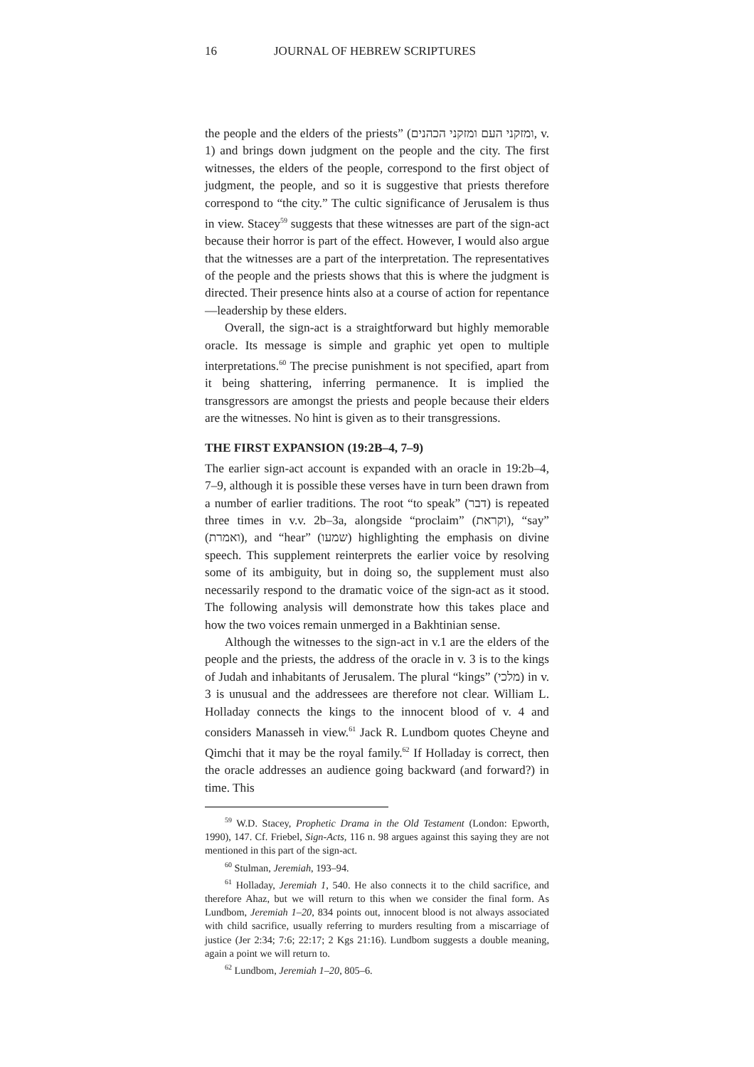16 JOURNAL OF HEBREW SCRIPTURES
the people and the elders of the priests” (ומזקני העם ומזקני הכהנים, v. 1) and brings down judgment on the people and the city. The first witnesses, the elders of the people, correspond to the first object of judgment, the people, and so it is suggestive that priests therefore correspond to “the city.” The cultic significance of Jerusalem is thus in view. Stacey<sup>59</sup> suggests that these witnesses are part of the sign-act because their horror is part of the effect. However, I would also argue that the witnesses are a part of the interpretation. The representatives of the people and the priests shows that this is where the judgment is directed. Their presence hints also at a course of action for repentance—leadership by these elders.
Overall, the sign-act is a straightforward but highly memorable oracle. Its message is simple and graphic yet open to multiple interpretations.<sup>60</sup> The precise punishment is not specified, apart from it being shattering, inferring permanence. It is implied the transgressors are amongst the priests and people because their elders are the witnesses. No hint is given as to their transgressions.
THE FIRST EXPANSION (19:2B–4, 7–9)
The earlier sign-act account is expanded with an oracle in 19:2b–4, 7–9, although it is possible these verses have in turn been drawn from a number of earlier traditions. The root “to speak” (דבר) is repeated three times in v.v. 2b–3a, alongside “proclaim” (וקראת), “say” (ואמרת), and “hear” (שמעו) highlighting the emphasis on divine speech. This supplement reinterprets the earlier voice by resolving some of its ambiguity, but in doing so, the supplement must also necessarily respond to the dramatic voice of the sign-act as it stood. The following analysis will demonstrate how this takes place and how the two voices remain unmerged in a Bakhtinian sense.
Although the witnesses to the sign-act in v.1 are the elders of the people and the priests, the address of the oracle in v. 3 is to the kings of Judah and inhabitants of Jerusalem. The plural “kings” (מלכי) in v. 3 is unusual and the addressees are therefore not clear. William L. Holladay connects the kings to the innocent blood of v. 4 and considers Manasseh in view.<sup>61</sup> Jack R. Lundbom quotes Cheyne and Qimchi that it may be the royal family.<sup>62</sup> If Holladay is correct, then the oracle addresses an audience going backward (and forward?) in time. This
<sup>59</sup> W.D. Stacey, Prophetic Drama in the Old Testament (London: Epworth, 1990), 147. Cf. Friebel, Sign-Acts, 116 n. 98 argues against this saying they are not mentioned in this part of the sign-act.
<sup>60</sup> Stulman, Jeremiah, 193–94.
<sup>61</sup> Holladay, Jeremiah 1, 540. He also connects it to the child sacrifice, and therefore Ahaz, but we will return to this when we consider the final form. As Lundbom, Jeremiah 1–20, 834 points out, innocent blood is not always associated with child sacrifice, usually referring to murders resulting from a miscarriage of justice (Jer 2:34; 7:6; 22:17; 2 Kgs 21:16). Lundbom suggests a double meaning, again a point we will return to.
<sup>62</sup> Lundbom, Jeremiah 1–20, 805–6.